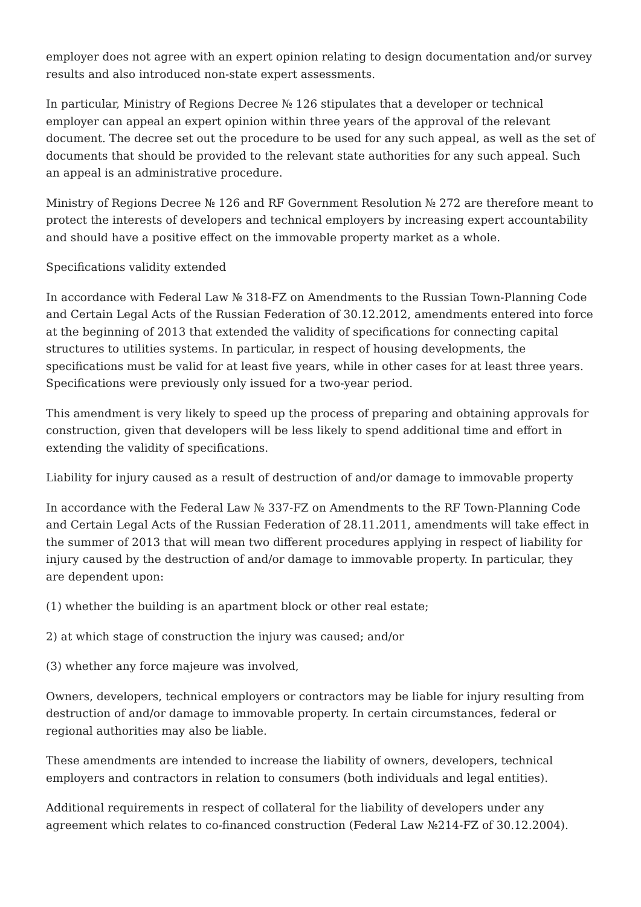employer does not agree with an expert opinion relating to design documentation and/or survey results and also introduced non-state expert assessments.
In particular, Ministry of Regions Decree № 126 stipulates that a developer or technical employer can appeal an expert opinion within three years of the approval of the relevant document. The decree set out the procedure to be used for any such appeal, as well as the set of documents that should be provided to the relevant state authorities for any such appeal. Such an appeal is an administrative procedure.
Ministry of Regions Decree № 126 and RF Government Resolution № 272 are therefore meant to protect the interests of developers and technical employers by increasing expert accountability and should have a positive effect on the immovable property market as a whole.
Specifications validity extended
In accordance with Federal Law № 318-FZ on Amendments to the Russian Town-Planning Code and Certain Legal Acts of the Russian Federation of 30.12.2012, amendments entered into force at the beginning of 2013 that extended the validity of specifications for connecting capital structures to utilities systems. In particular, in respect of housing developments, the specifications must be valid for at least five years, while in other cases for at least three years. Specifications were previously only issued for a two-year period.
This amendment is very likely to speed up the process of preparing and obtaining approvals for construction, given that developers will be less likely to spend additional time and effort in extending the validity of specifications.
Liability for injury caused as a result of destruction of and/or damage to immovable property
In accordance with the Federal Law № 337-FZ on Amendments to the RF Town-Planning Code and Certain Legal Acts of the Russian Federation of 28.11.2011, amendments will take effect in the summer of 2013 that will mean two different procedures applying in respect of liability for injury caused by the destruction of and/or damage to immovable property. In particular, they are dependent upon:
(1) whether the building is an apartment block or other real estate;
2) at which stage of construction the injury was caused; and/or
(3) whether any force majeure was involved,
Owners, developers, technical employers or contractors may be liable for injury resulting from destruction of and/or damage to immovable property. In certain circumstances, federal or regional authorities may also be liable.
These amendments are intended to increase the liability of owners, developers, technical employers and contractors in relation to consumers (both individuals and legal entities).
Additional requirements in respect of collateral for the liability of developers under any agreement which relates to co-financed construction (Federal Law №214-FZ of 30.12.2004).